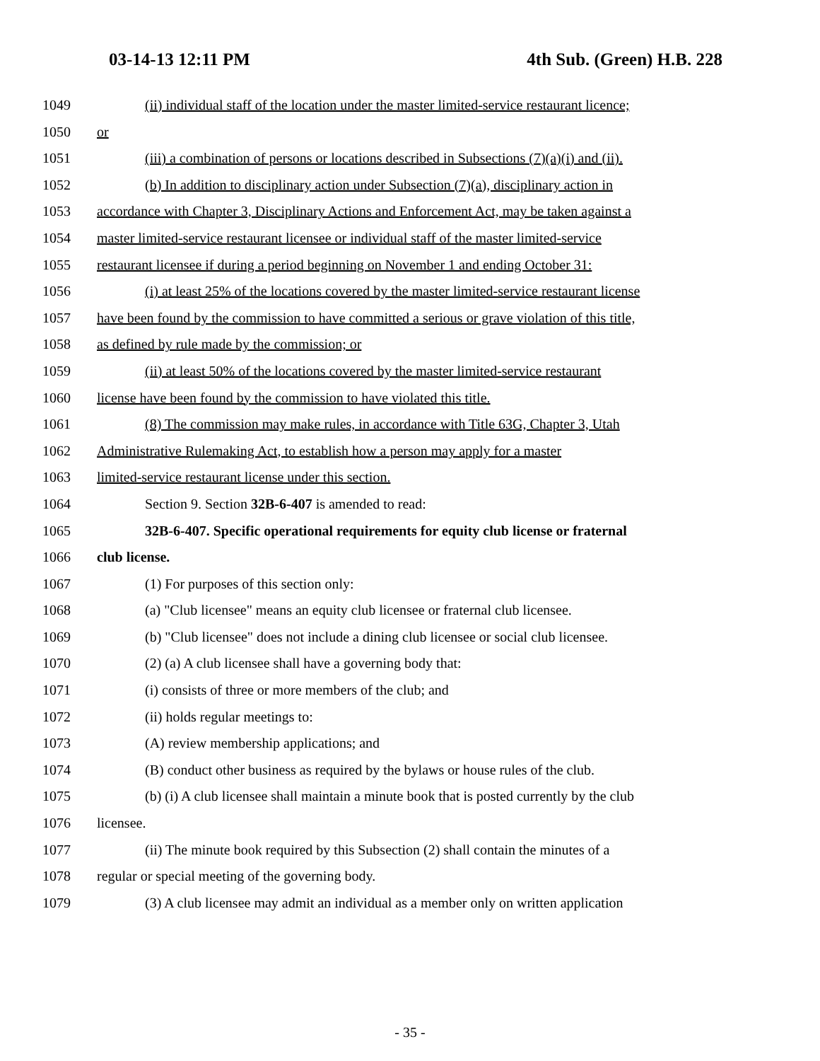03-14-13 12:11 PM 4th Sub. (Green) H.B. 228
1049 (ii) individual staff of the location under the master limited-service restaurant licence;
1050 or
1051 (iii) a combination of persons or locations described in Subsections (7)(a)(i) and (ii).
1052 (b) In addition to disciplinary action under Subsection (7)(a), disciplinary action in
1053 accordance with Chapter 3, Disciplinary Actions and Enforcement Act, may be taken against a
1054 master limited-service restaurant licensee or individual staff of the master limited-service
1055 restaurant licensee if during a period beginning on November 1 and ending October 31:
1056 (i) at least 25% of the locations covered by the master limited-service restaurant license
1057 have been found by the commission to have committed a serious or grave violation of this title,
1058 as defined by rule made by the commission; or
1059 (ii) at least 50% of the locations covered by the master limited-service restaurant
1060 license have been found by the commission to have violated this title.
1061 (8) The commission may make rules, in accordance with Title 63G, Chapter 3, Utah
1062 Administrative Rulemaking Act, to establish how a person may apply for a master
1063 limited-service restaurant license under this section.
1064 Section 9. Section 32B-6-407 is amended to read:
1065 32B-6-407. Specific operational requirements for equity club license or fraternal
1066 club license.
1067 (1) For purposes of this section only:
1068 (a) "Club licensee" means an equity club licensee or fraternal club licensee.
1069 (b) "Club licensee" does not include a dining club licensee or social club licensee.
1070 (2) (a) A club licensee shall have a governing body that:
1071 (i) consists of three or more members of the club; and
1072 (ii) holds regular meetings to:
1073 (A) review membership applications; and
1074 (B) conduct other business as required by the bylaws or house rules of the club.
1075 (b) (i) A club licensee shall maintain a minute book that is posted currently by the club
1076 licensee.
1077 (ii) The minute book required by this Subsection (2) shall contain the minutes of a
1078 regular or special meeting of the governing body.
1079 (3) A club licensee may admit an individual as a member only on written application
- 35 -